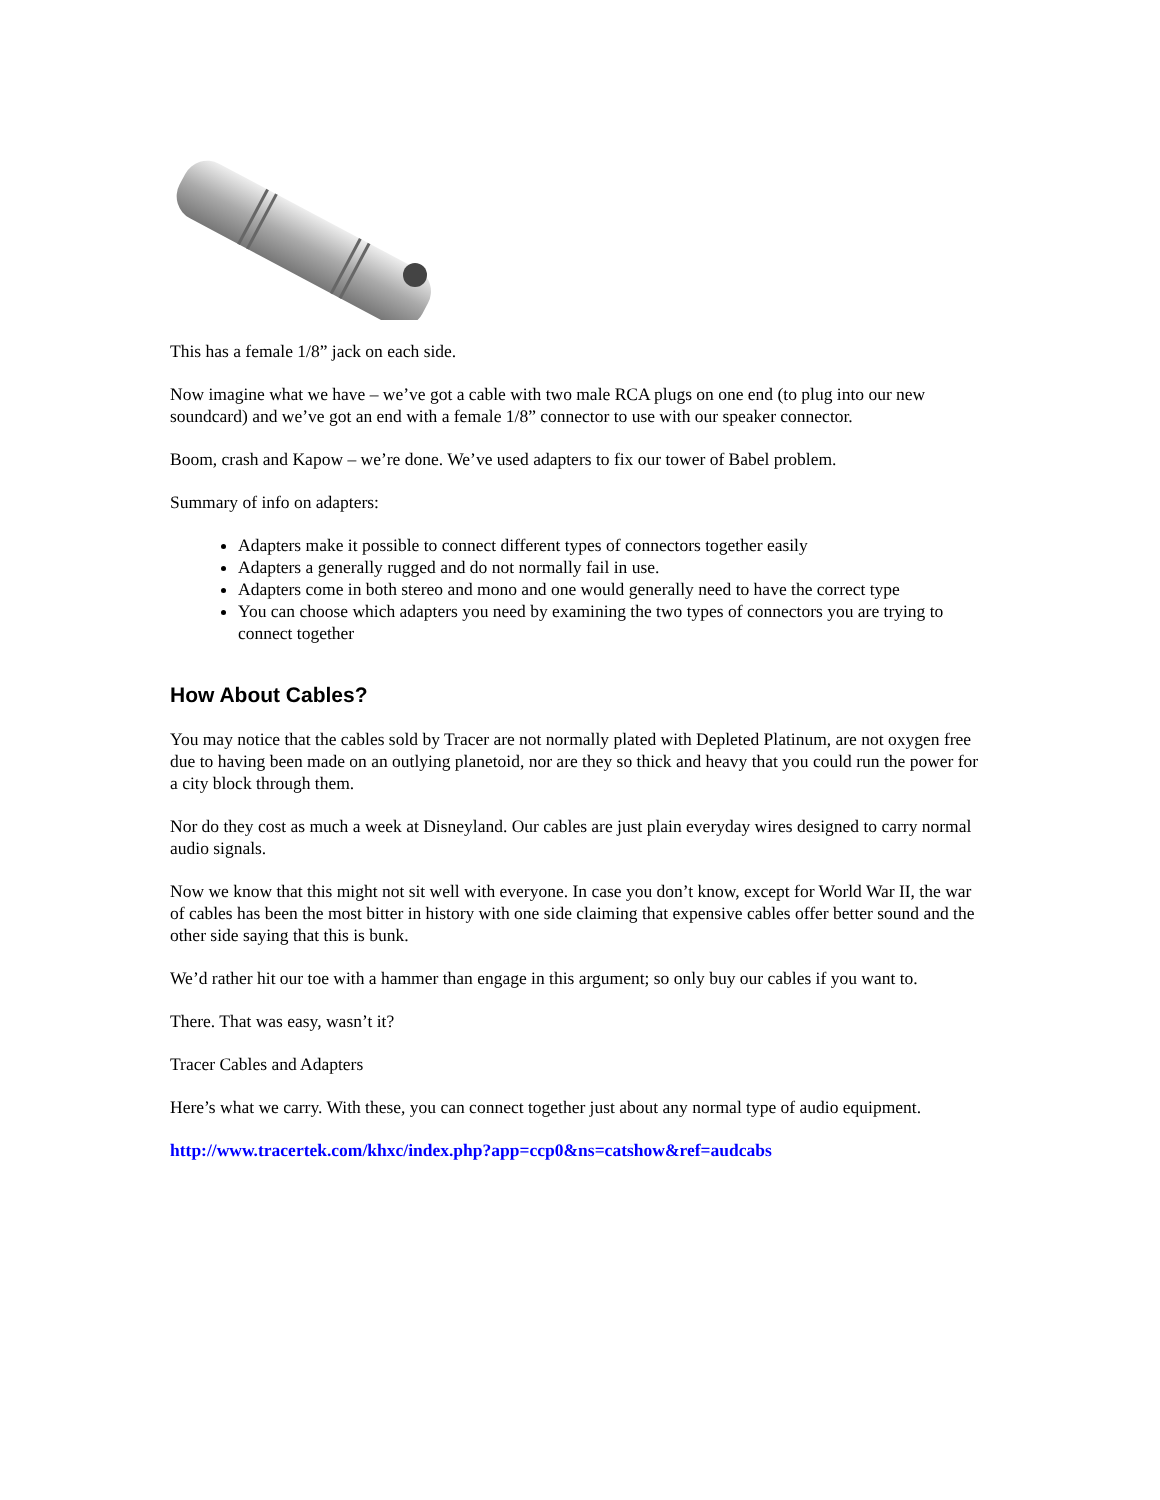This has a female 1/8” jack on each side.
Now imagine what we have – we’ve got a cable with two male RCA plugs on one end (to plug into our new soundcard) and we’ve got an end with a female 1/8” connector to use with our speaker connector.
Boom, crash and Kapow – we’re done. We’ve used adapters to fix our tower of Babel problem.
Summary of info on adapters:
Adapters make it possible to connect different types of connectors together easily
Adapters a generally rugged and do not normally fail in use.
Adapters come in both stereo and mono and one would generally need to have the correct type
You can choose which adapters you need by examining the two types of connectors you are trying to connect together
How About Cables?
You may notice that the cables sold by Tracer are not normally plated with Depleted Platinum, are not oxygen free due to having been made on an outlying planetoid, nor are they so thick and heavy that you could run the power for a city block through them.
Nor do they cost as much a week at Disneyland. Our cables are just plain everyday wires designed to carry normal audio signals.
Now we know that this might not sit well with everyone. In case you don’t know, except for World War II, the war of cables has been the most bitter in history with one side claiming that expensive cables offer better sound and the other side saying that this is bunk.
We’d rather hit our toe with a hammer than engage in this argument; so only buy our cables if you want to.
There. That was easy, wasn’t it?
Tracer Cables and Adapters
Here’s what we carry. With these, you can connect together just about any normal type of audio equipment.
http://www.tracertek.com/khxc/index.php?app=ccp0&ns=catshow&ref=audcabs